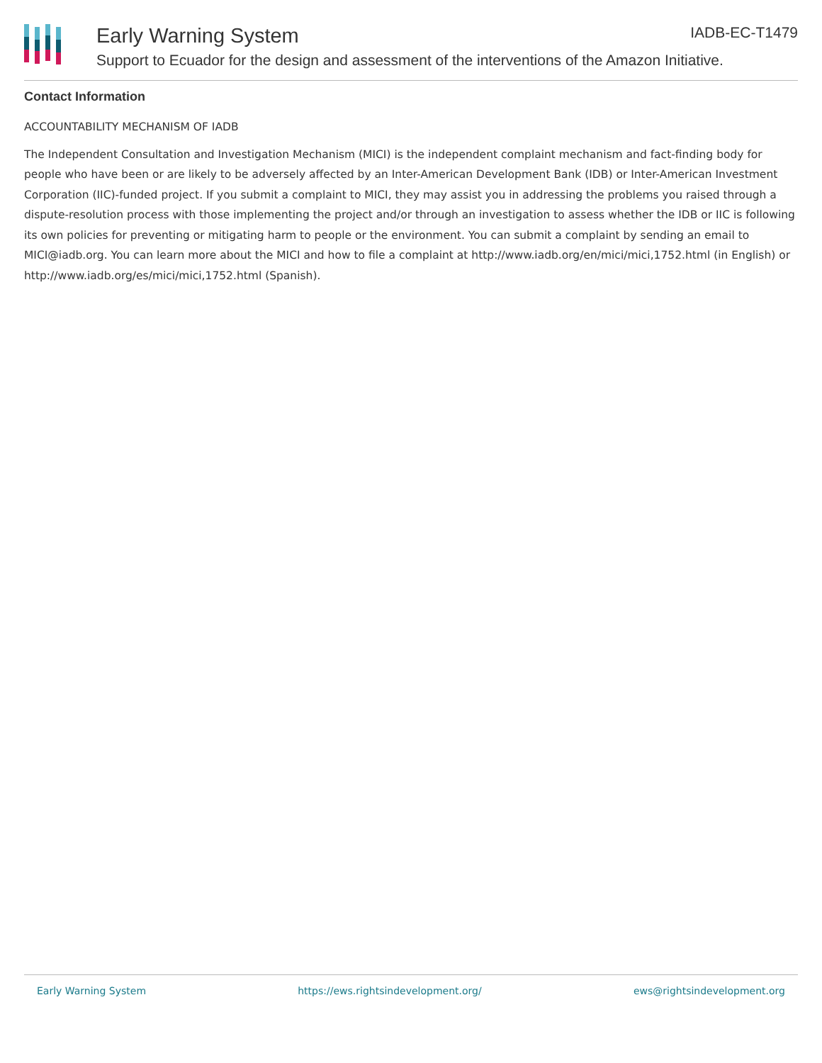Early Warning System IADB-EC-T1479
Support to Ecuador for the design and assessment of the interventions of the Amazon Initiative.
Contact Information
ACCOUNTABILITY MECHANISM OF IADB
The Independent Consultation and Investigation Mechanism (MICI) is the independent complaint mechanism and fact-finding body for people who have been or are likely to be adversely affected by an Inter-American Development Bank (IDB) or Inter-American Investment Corporation (IIC)-funded project. If you submit a complaint to MICI, they may assist you in addressing the problems you raised through a dispute-resolution process with those implementing the project and/or through an investigation to assess whether the IDB or IIC is following its own policies for preventing or mitigating harm to people or the environment. You can submit a complaint by sending an email to MICI@iadb.org. You can learn more about the MICI and how to file a complaint at http://www.iadb.org/en/mici/mici,1752.html (in English) or http://www.iadb.org/es/mici/mici,1752.html (Spanish).
Early Warning System https://ews.rightsindevelopment.org/ ews@rightsindevelopment.org